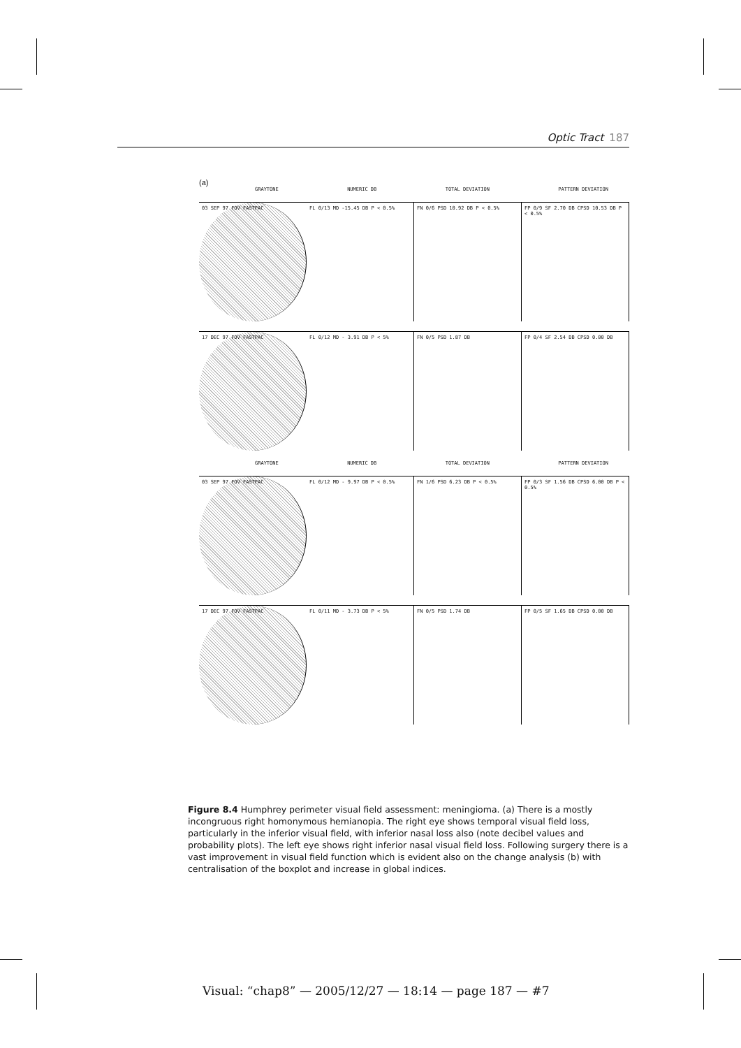Optic Tract 187
(a)
GRAYTONE NUMERIC DB TOTAL DEVIATION PATTERN DEVIATION
03 SEP 97 FOV FASTPAC FL 0/13 MD -15.45 DB P < 0.5% FN 0/6 PSD 10.92 DB P < 0.5% FP 0/9 SF 2.70 DB CPSD 10.53 DB P < 0.5%
17 DEC 97 FOV FASTPAC FL 0/12 MD - 3.91 DB P < 5% FN 0/5 PSD 1.87 DB FP 0/4 SF 2.54 DB CPSD 0.00 DB
GRAYTONE NUMERIC DB TOTAL DEVIATION PATTERN DEVIATION
03 SEP 97 FOV FASTPAC FL 0/12 MD - 9.97 DB P < 0.5% FN 1/6 PSD 6.23 DB P < 0.5% FP 0/3 SF 1.56 DB CPSD 6.00 DB P < 0.5%
17 DEC 97 FOV FASTPAC FL 0/11 MD - 3.73 DB P < 5% FN 0/5 PSD 1.74 DB FP 0/5 SF 1.65 DB CPSD 0.00 DB
Figure 8.4 Humphrey perimeter visual field assessment: meningioma. (a) There is a mostly incongruous right homonymous hemianopia. The right eye shows temporal visual field loss, particularly in the inferior visual field, with inferior nasal loss also (note decibel values and probability plots). The left eye shows right inferior nasal visual field loss. Following surgery there is a vast improvement in visual field function which is evident also on the change analysis (b) with centralisation of the boxplot and increase in global indices.
Visual: “chap8” — 2005/12/27 — 18:14 — page 187 — #7